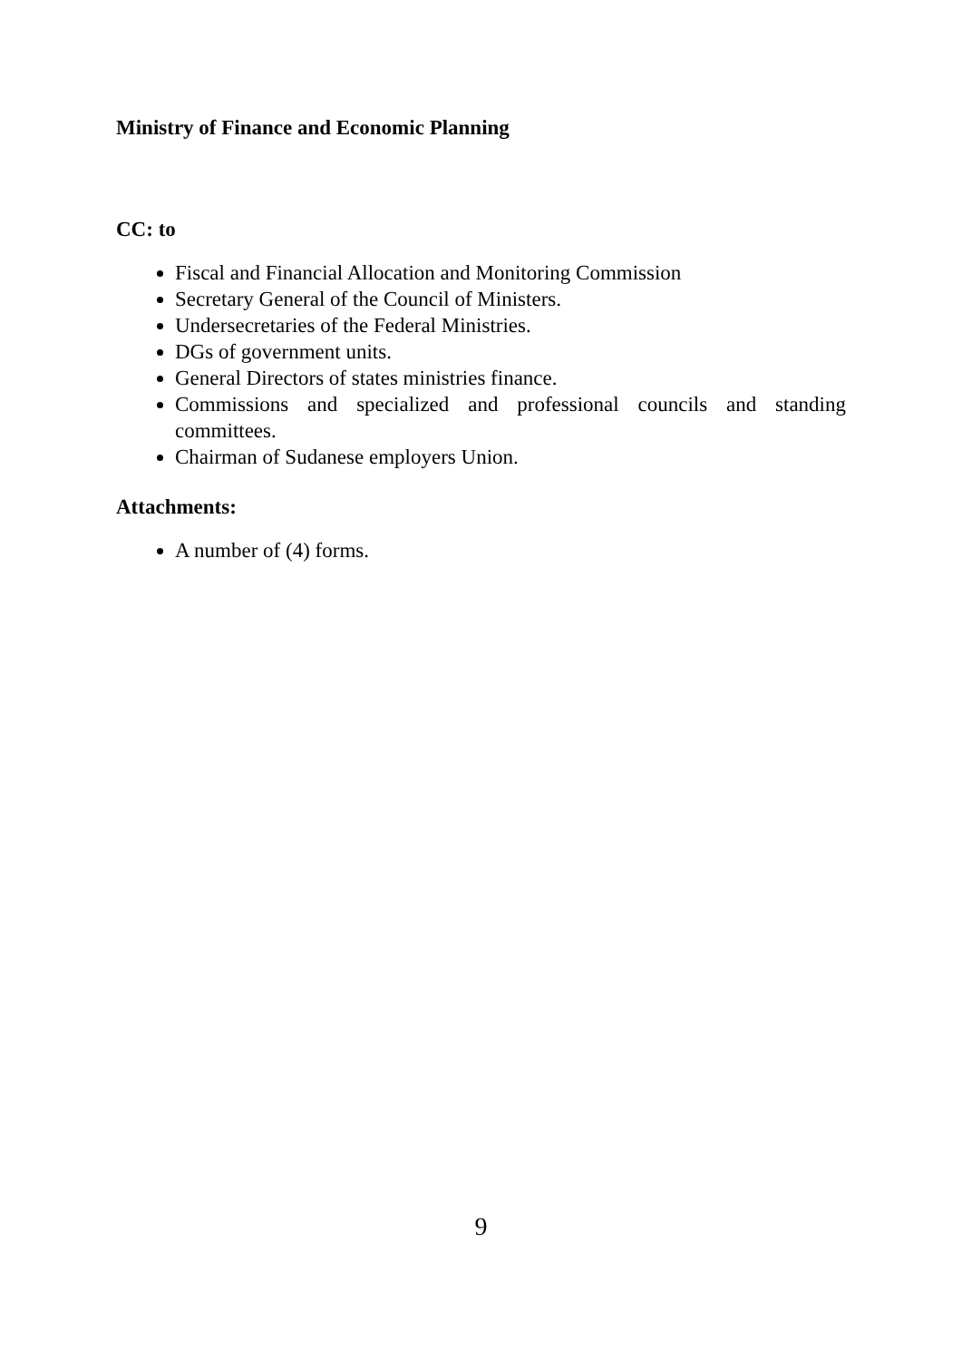Ministry of Finance and Economic Planning
CC: to
Fiscal and Financial Allocation and Monitoring Commission
Secretary General of the Council of Ministers.
Undersecretaries of the Federal Ministries.
DGs of government units.
General Directors of states ministries finance.
Commissions and specialized and professional councils and standing committees.
Chairman of Sudanese employers Union.
Attachments:
A number of (4) forms.
9